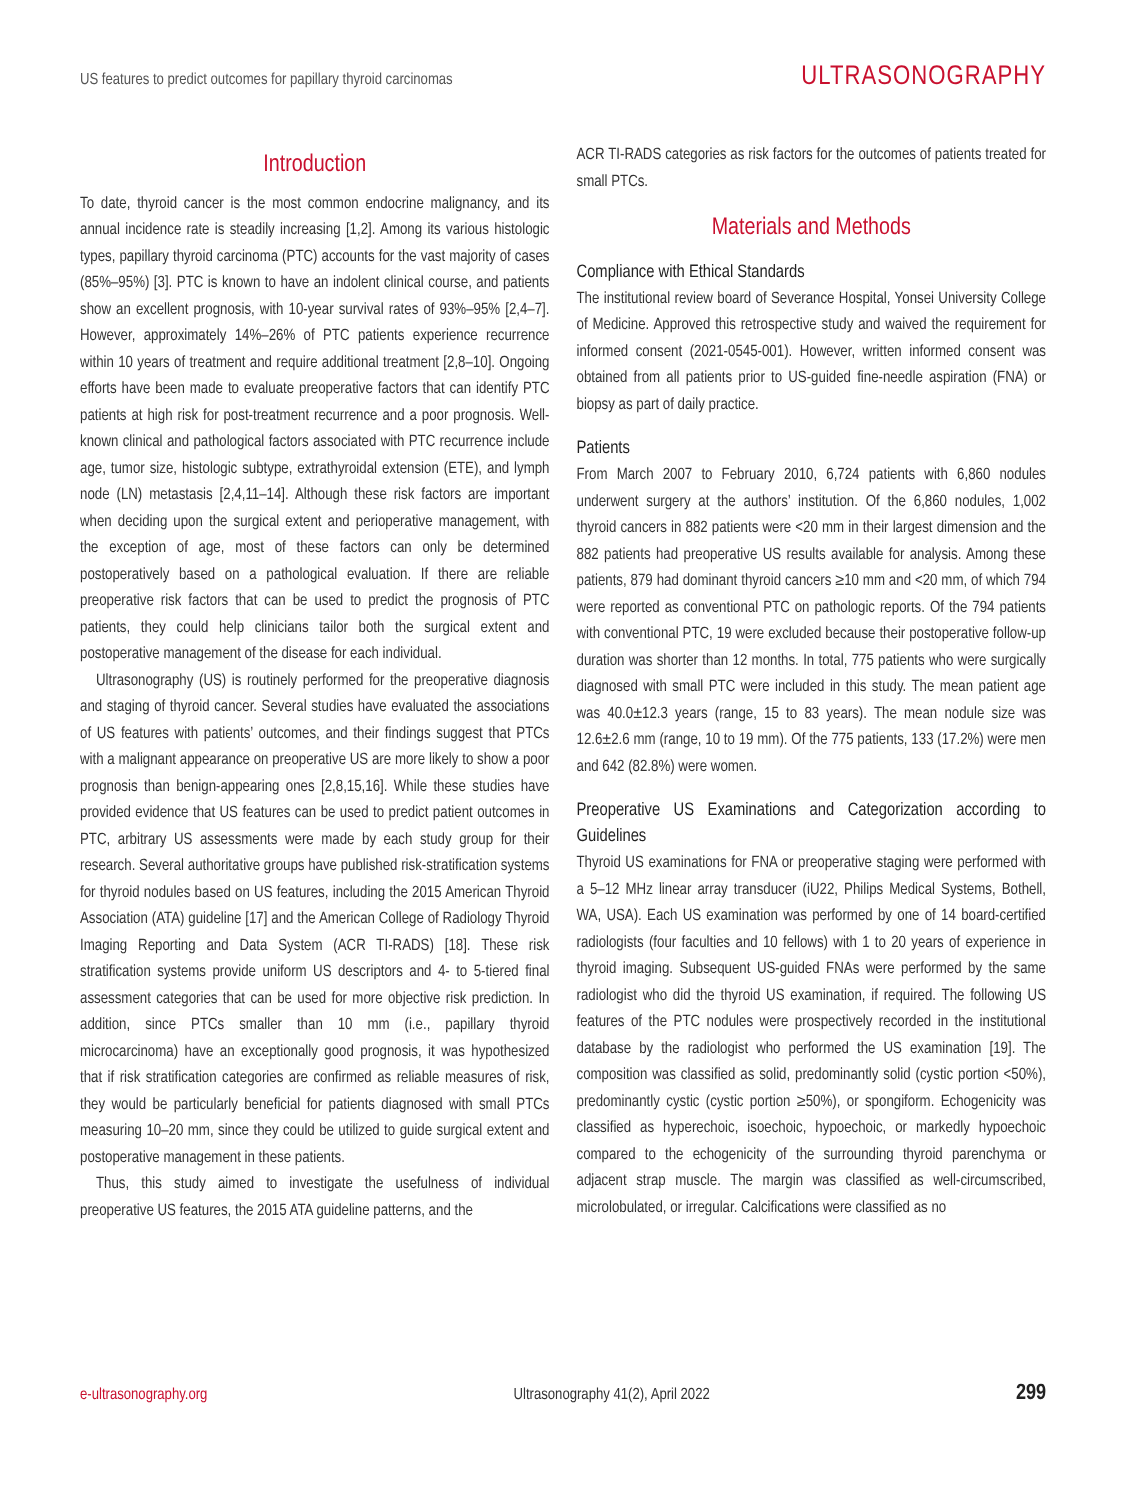US features to predict outcomes for papillary thyroid carcinomas ULTRASONOGRAPHY
Introduction
To date, thyroid cancer is the most common endocrine malignancy, and its annual incidence rate is steadily increasing [1,2]. Among its various histologic types, papillary thyroid carcinoma (PTC) accounts for the vast majority of cases (85%–95%) [3]. PTC is known to have an indolent clinical course, and patients show an excellent prognosis, with 10-year survival rates of 93%–95% [2,4–7]. However, approximately 14%–26% of PTC patients experience recurrence within 10 years of treatment and require additional treatment [2,8–10]. Ongoing efforts have been made to evaluate preoperative factors that can identify PTC patients at high risk for post-treatment recurrence and a poor prognosis. Well-known clinical and pathological factors associated with PTC recurrence include age, tumor size, histologic subtype, extrathyroidal extension (ETE), and lymph node (LN) metastasis [2,4,11–14]. Although these risk factors are important when deciding upon the surgical extent and perioperative management, with the exception of age, most of these factors can only be determined postoperatively based on a pathological evaluation. If there are reliable preoperative risk factors that can be used to predict the prognosis of PTC patients, they could help clinicians tailor both the surgical extent and postoperative management of the disease for each individual.
Ultrasonography (US) is routinely performed for the preoperative diagnosis and staging of thyroid cancer. Several studies have evaluated the associations of US features with patients’ outcomes, and their findings suggest that PTCs with a malignant appearance on preoperative US are more likely to show a poor prognosis than benign-appearing ones [2,8,15,16]. While these studies have provided evidence that US features can be used to predict patient outcomes in PTC, arbitrary US assessments were made by each study group for their research. Several authoritative groups have published risk-stratification systems for thyroid nodules based on US features, including the 2015 American Thyroid Association (ATA) guideline [17] and the American College of Radiology Thyroid Imaging Reporting and Data System (ACR TI-RADS) [18]. These risk stratification systems provide uniform US descriptors and 4- to 5-tiered final assessment categories that can be used for more objective risk prediction. In addition, since PTCs smaller than 10 mm (i.e., papillary thyroid microcarcinoma) have an exceptionally good prognosis, it was hypothesized that if risk stratification categories are confirmed as reliable measures of risk, they would be particularly beneficial for patients diagnosed with small PTCs measuring 10–20 mm, since they could be utilized to guide surgical extent and postoperative management in these patients.
Thus, this study aimed to investigate the usefulness of individual preoperative US features, the 2015 ATA guideline patterns, and the
ACR TI-RADS categories as risk factors for the outcomes of patients treated for small PTCs.
Materials and Methods
Compliance with Ethical Standards
The institutional review board of Severance Hospital, Yonsei University College of Medicine. Approved this retrospective study and waived the requirement for informed consent (2021-0545-001). However, written informed consent was obtained from all patients prior to US-guided fine-needle aspiration (FNA) or biopsy as part of daily practice.
Patients
From March 2007 to February 2010, 6,724 patients with 6,860 nodules underwent surgery at the authors’ institution. Of the 6,860 nodules, 1,002 thyroid cancers in 882 patients were <20 mm in their largest dimension and the 882 patients had preoperative US results available for analysis. Among these patients, 879 had dominant thyroid cancers ≥10 mm and <20 mm, of which 794 were reported as conventional PTC on pathologic reports. Of the 794 patients with conventional PTC, 19 were excluded because their postoperative follow-up duration was shorter than 12 months. In total, 775 patients who were surgically diagnosed with small PTC were included in this study. The mean patient age was 40.0±12.3 years (range, 15 to 83 years). The mean nodule size was 12.6±2.6 mm (range, 10 to 19 mm). Of the 775 patients, 133 (17.2%) were men and 642 (82.8%) were women.
Preoperative US Examinations and Categorization according to Guidelines
Thyroid US examinations for FNA or preoperative staging were performed with a 5–12 MHz linear array transducer (iU22, Philips Medical Systems, Bothell, WA, USA). Each US examination was performed by one of 14 board-certified radiologists (four faculties and 10 fellows) with 1 to 20 years of experience in thyroid imaging. Subsequent US-guided FNAs were performed by the same radiologist who did the thyroid US examination, if required. The following US features of the PTC nodules were prospectively recorded in the institutional database by the radiologist who performed the US examination [19]. The composition was classified as solid, predominantly solid (cystic portion <50%), predominantly cystic (cystic portion ≥50%), or spongiform. Echogenicity was classified as hyperechoic, isoechoic, hypoechoic, or markedly hypoechoic compared to the echogenicity of the surrounding thyroid parenchyma or adjacent strap muscle. The margin was classified as well-circumscribed, microlobulated, or irregular. Calcifications were classified as no
e-ultrasonography.org Ultrasonography 41(2), April 2022 299